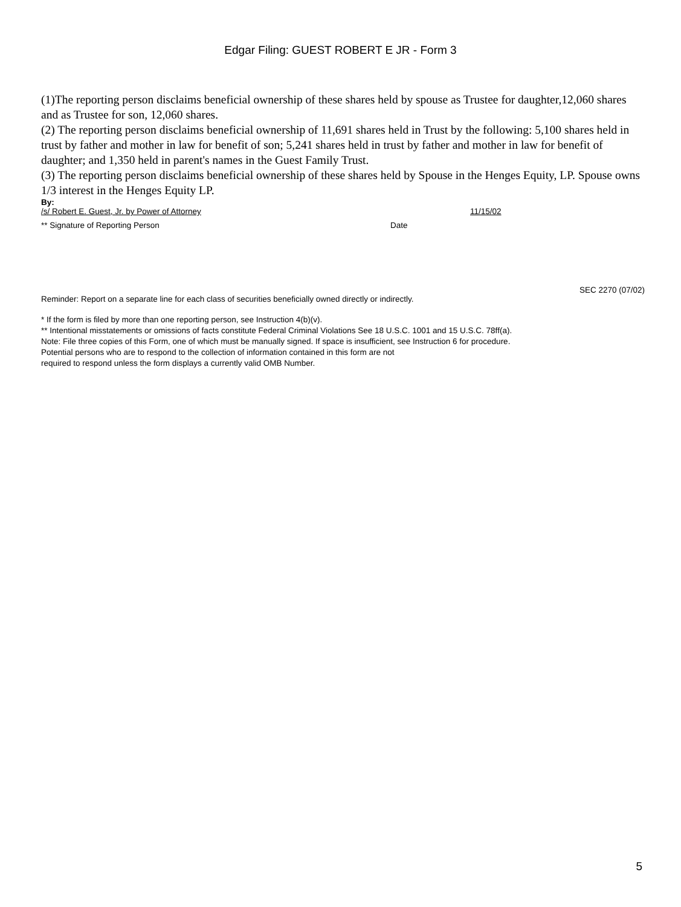Edgar Filing: GUEST ROBERT E JR - Form 3
(1)The reporting person disclaims beneficial ownership of these shares held by spouse as Trustee for daughter,12,060 shares and as Trustee for son, 12,060 shares.
(2) The reporting person disclaims beneficial ownership of 11,691 shares held in Trust by the following: 5,100 shares held in trust by father and mother in law for benefit of son; 5,241 shares held in trust by father and mother in law for benefit of daughter; and 1,350 held in parent's names in the Guest Family Trust.
(3) The reporting person disclaims beneficial ownership of these shares held by Spouse in the Henges Equity, LP. Spouse owns 1/3 interest in the Henges Equity LP.
By:
/s/ Robert E. Guest, Jr. by Power of Attorney 11/15/02
** Signature of Reporting Person Date
SEC 2270 (07/02)
Reminder: Report on a separate line for each class of securities beneficially owned directly or indirectly.
* If the form is filed by more than one reporting person, see Instruction 4(b)(v).
** Intentional misstatements or omissions of facts constitute Federal Criminal Violations See 18 U.S.C. 1001 and 15 U.S.C. 78ff(a).
Note: File three copies of this Form, one of which must be manually signed. If space is insufficient, see Instruction 6 for procedure.
Potential persons who are to respond to the collection of information contained in this form are not
required to respond unless the form displays a currently valid OMB Number.
5